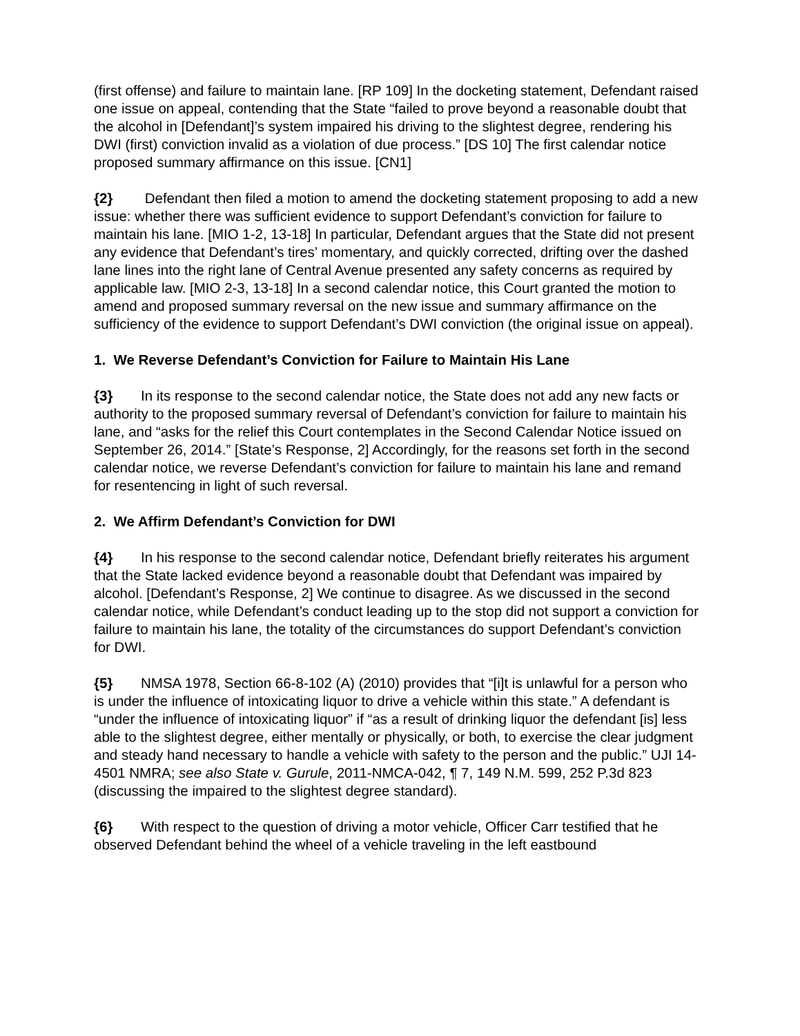(first offense) and failure to maintain lane. [RP 109] In the docketing statement, Defendant raised one issue on appeal, contending that the State “failed to prove beyond a reasonable doubt that the alcohol in [Defendant]’s system impaired his driving to the slightest degree, rendering his DWI (first) conviction invalid as a violation of due process.” [DS 10] The first calendar notice proposed summary affirmance on this issue. [CN1]
{2} Defendant then filed a motion to amend the docketing statement proposing to add a new issue: whether there was sufficient evidence to support Defendant’s conviction for failure to maintain his lane. [MIO 1-2, 13-18] In particular, Defendant argues that the State did not present any evidence that Defendant’s tires’ momentary, and quickly corrected, drifting over the dashed lane lines into the right lane of Central Avenue presented any safety concerns as required by applicable law. [MIO 2-3, 13-18] In a second calendar notice, this Court granted the motion to amend and proposed summary reversal on the new issue and summary affirmance on the sufficiency of the evidence to support Defendant’s DWI conviction (the original issue on appeal).
1. We Reverse Defendant’s Conviction for Failure to Maintain His Lane
{3} In its response to the second calendar notice, the State does not add any new facts or authority to the proposed summary reversal of Defendant’s conviction for failure to maintain his lane, and “asks for the relief this Court contemplates in the Second Calendar Notice issued on September 26, 2014.” [State’s Response, 2] Accordingly, for the reasons set forth in the second calendar notice, we reverse Defendant’s conviction for failure to maintain his lane and remand for resentencing in light of such reversal.
2. We Affirm Defendant’s Conviction for DWI
{4} In his response to the second calendar notice, Defendant briefly reiterates his argument that the State lacked evidence beyond a reasonable doubt that Defendant was impaired by alcohol. [Defendant’s Response, 2] We continue to disagree. As we discussed in the second calendar notice, while Defendant’s conduct leading up to the stop did not support a conviction for failure to maintain his lane, the totality of the circumstances do support Defendant’s conviction for DWI.
{5} NMSA 1978, Section 66-8-102 (A) (2010) provides that “[i]t is unlawful for a person who is under the influence of intoxicating liquor to drive a vehicle within this state.” A defendant is “under the influence of intoxicating liquor” if “as a result of drinking liquor the defendant [is] less able to the slightest degree, either mentally or physically, or both, to exercise the clear judgment and steady hand necessary to handle a vehicle with safety to the person and the public.” UJI 14-4501 NMRA; see also State v. Gurule, 2011-NMCA-042, ¶ 7, 149 N.M. 599, 252 P.3d 823 (discussing the impaired to the slightest degree standard).
{6} With respect to the question of driving a motor vehicle, Officer Carr testified that he observed Defendant behind the wheel of a vehicle traveling in the left eastbound